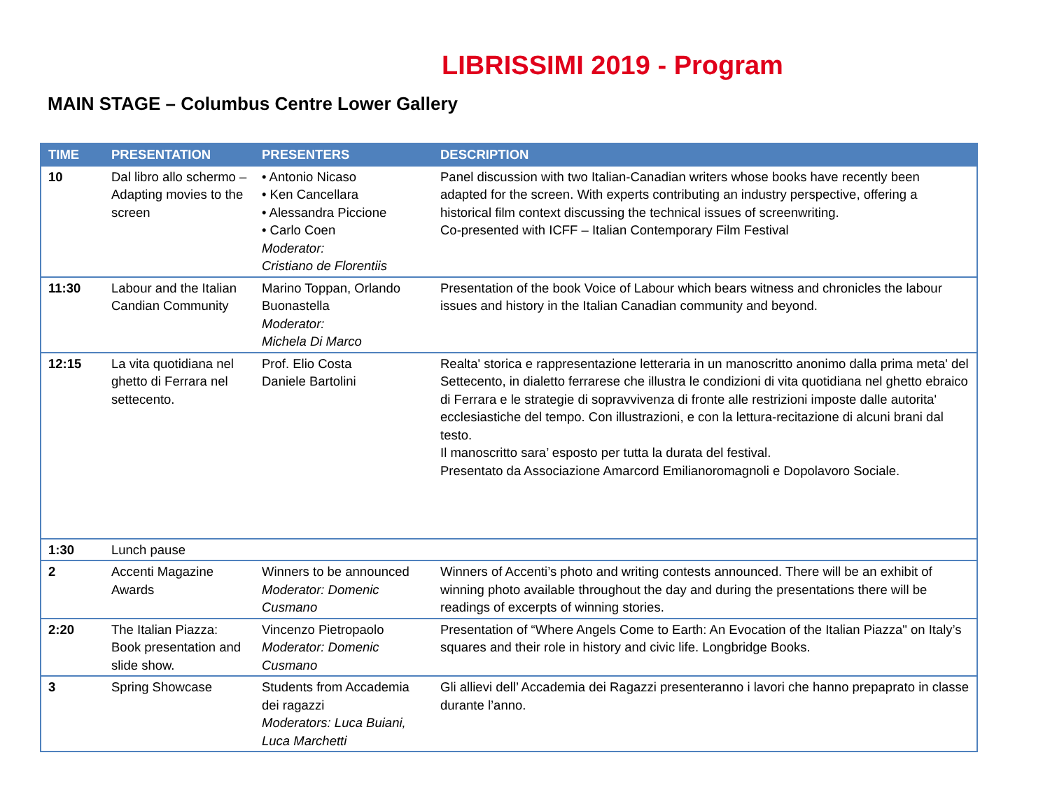LIBRISSIMI 2019 - Program
MAIN STAGE – Columbus Centre Lower Gallery
| TIME | PRESENTATION | PRESENTERS | DESCRIPTION |
| --- | --- | --- | --- |
| 10 | Dal libro allo schermo – Adapting movies to the screen | • Antonio Nicaso • Ken Cancellara • Alessandra Piccione • Carlo Coen Moderator: Cristiano de Florentiis | Panel discussion with two Italian-Canadian writers whose books have recently been adapted for the screen. With experts contributing an industry perspective, offering a historical film context discussing the technical issues of screenwriting. Co-presented with ICFF – Italian Contemporary Film Festival |
| 11:30 | Labour and the Italian Candian Community | Marino Toppan, Orlando Buonastella Moderator: Michela Di Marco | Presentation of the book Voice of Labour which bears witness and chronicles the labour issues and history in the Italian Canadian community and beyond. |
| 12:15 | La vita quotidiana nel ghetto di Ferrara nel settecento. | Prof. Elio Costa Daniele Bartolini | Realta' storica e rappresentazione letteraria in un manoscritto anonimo dalla prima meta' del Settecento, in dialetto ferrarese che illustra le condizioni di vita quotidiana nel ghetto ebraico di Ferrara e le strategie di sopravvivenza di fronte alle restrizioni imposte dalle autorita' ecclesiastiche del tempo. Con illustrazioni, e con la lettura-recitazione di alcuni brani dal testo. Il manoscritto sara’ esposto per tutta la durata del festival. Presentato da Associazione Amarcord Emilianoromagnoli e Dopolavoro Sociale. |
| 1:30 | Lunch pause | | |
| 2 | Accenti Magazine Awards | Winners to be announced Moderator: Domenic Cusmano | Winners of Accenti’s photo and writing contests announced. There will be an exhibit of winning photo available throughout the day and during the presentations there will be readings of excerpts of winning stories. |
| 2:20 | The Italian Piazza: Book presentation and slide show. | Vincenzo Pietropaolo Moderator: Domenic Cusmano | Presentation of “Where Angels Come to Earth: An Evocation of the Italian Piazza" on Italy’s squares and their role in history and civic life. Longbridge Books. |
| 3 | Spring Showcase | Students from Accademia dei ragazzi Moderators: Luca Buiani, Luca Marchetti | Gli allievi dell’ Accademia dei Ragazzi presenteranno i lavori che hanno prepaprato in classe durante l’anno. |